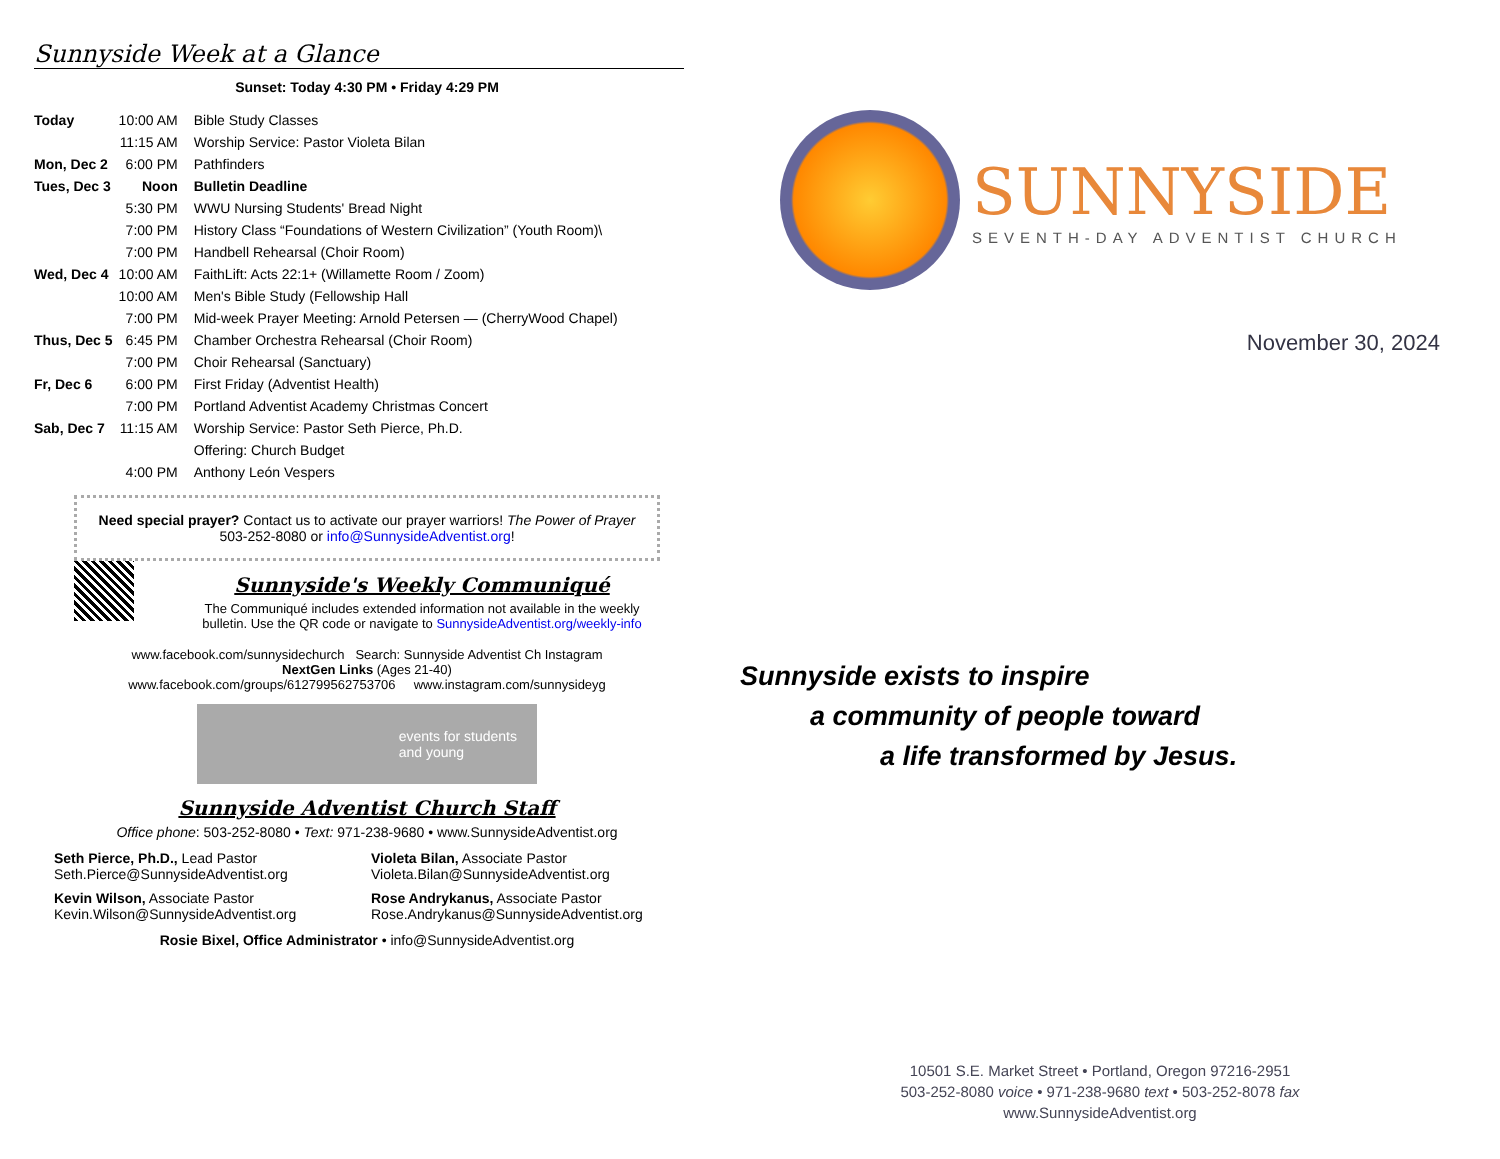Sunnyside Week at a Glance
Sunset: Today 4:30 PM • Friday 4:29 PM
| Today | 10:00 AM | Bible Study Classes |
| | 11:15 AM | Worship Service: Pastor Violeta Bilan |
| Mon, Dec 2 | 6:00 PM | Pathfinders |
| Tues, Dec 3 | Noon | Bulletin Deadline |
| | 5:30 PM | WWU Nursing Students' Bread Night |
| | 7:00 PM | History Class “Foundations of Western Civilization” (Youth Room)\ |
| | 7:00 PM | Handbell Rehearsal (Choir Room) |
| Wed, Dec 4 | 10:00 AM | FaithLift: Acts 22:1+ (Willamette Room / Zoom) |
| | 10:00 AM | Men's Bible Study (Fellowship Hall |
| | 7:00 PM | Mid-week Prayer Meeting: Arnold Petersen — (CherryWood Chapel) |
| Thus, Dec 5 | 6:45 PM | Chamber Orchestra Rehearsal (Choir Room) |
| | 7:00 PM | Choir Rehearsal (Sanctuary) |
| Fr, Dec 6 | 6:00 PM | First Friday (Adventist Health) |
| | 7:00 PM | Portland Adventist Academy Christmas Concert |
| Sab, Dec 7 | 11:15 AM | Worship Service: Pastor Seth Pierce, Ph.D. |
| | | Offering: Church Budget |
| | 4:00 PM | Anthony León Vespers |
Need special prayer? Contact us to activate our prayer warriors! The Power of Prayer
503-252-8080 or info@SunnysideAdventist.org!
Sunnyside's Weekly Communiqué
The Communiqué includes extended information not available in the weekly
bulletin. Use the QR code or navigate to SunnysideAdventist.org/weekly-info
www.facebook.com/sunnysidechurch Search: Sunnyside Adventist Ch Instagram
NextGen Links (Ages 21-40)
www.facebook.com/groups/612799562753706 www.instagram.com/sunnysideyg
events for students
and young
Sunnyside Adventist Church Staff
Office phone: 503-252-8080 • Text: 971-238-9680 • www.SunnysideAdventist.org
Seth Pierce, Ph.D., Lead Pastor
Seth.Pierce@SunnysideAdventist.org
Violeta Bilan, Associate Pastor
Violeta.Bilan@SunnysideAdventist.org
Kevin Wilson, Associate Pastor
Kevin.Wilson@SunnysideAdventist.org
Rose Andrykanus, Associate Pastor
Rose.Andrykanus@SunnysideAdventist.org
Rosie Bixel, Office Administrator • info@SunnysideAdventist.org
SUNNYSIDE
SEVENTH-DAY ADVENTIST CHURCH
November 30, 2024
Sunnyside exists to inspire
a community of people toward
a life transformed by Jesus.
10501 S.E. Market Street • Portland, Oregon 97216-2951
503-252-8080 voice • 971-238-9680 text • 503-252-8078 fax
www.SunnysideAdventist.org